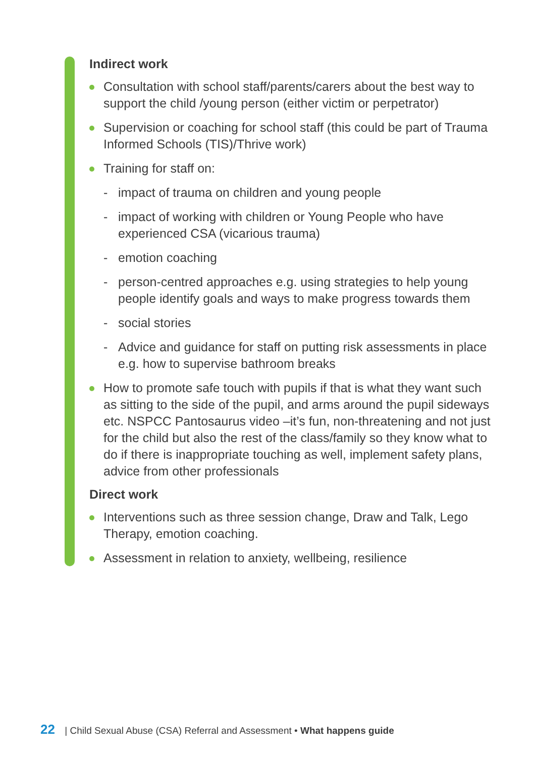Indirect work
Consultation with school staff/parents/carers about the best way to support the child /young person (either victim or perpetrator)
Supervision or coaching for school staff (this could be part of Trauma Informed Schools (TIS)/Thrive work)
Training for staff on:
- impact of trauma on children and young people
- impact of working with children or Young People who have experienced CSA (vicarious trauma)
- emotion coaching
- person-centred approaches e.g. using strategies to help young people identify goals and ways to make progress towards them
- social stories
- Advice and guidance for staff on putting risk assessments in place e.g. how to supervise bathroom breaks
How to promote safe touch with pupils if that is what they want such as sitting to the side of the pupil, and arms around the pupil sideways etc. NSPCC Pantosaurus video –it’s fun, non-threatening and not just for the child but also the rest of the class/family so they know what to do if there is inappropriate touching as well, implement safety plans, advice from other professionals
Direct work
Interventions such as three session change, Draw and Talk, Lego Therapy, emotion coaching.
Assessment in relation to anxiety, wellbeing, resilience
22 | Child Sexual Abuse (CSA) Referral and Assessment • What happens guide